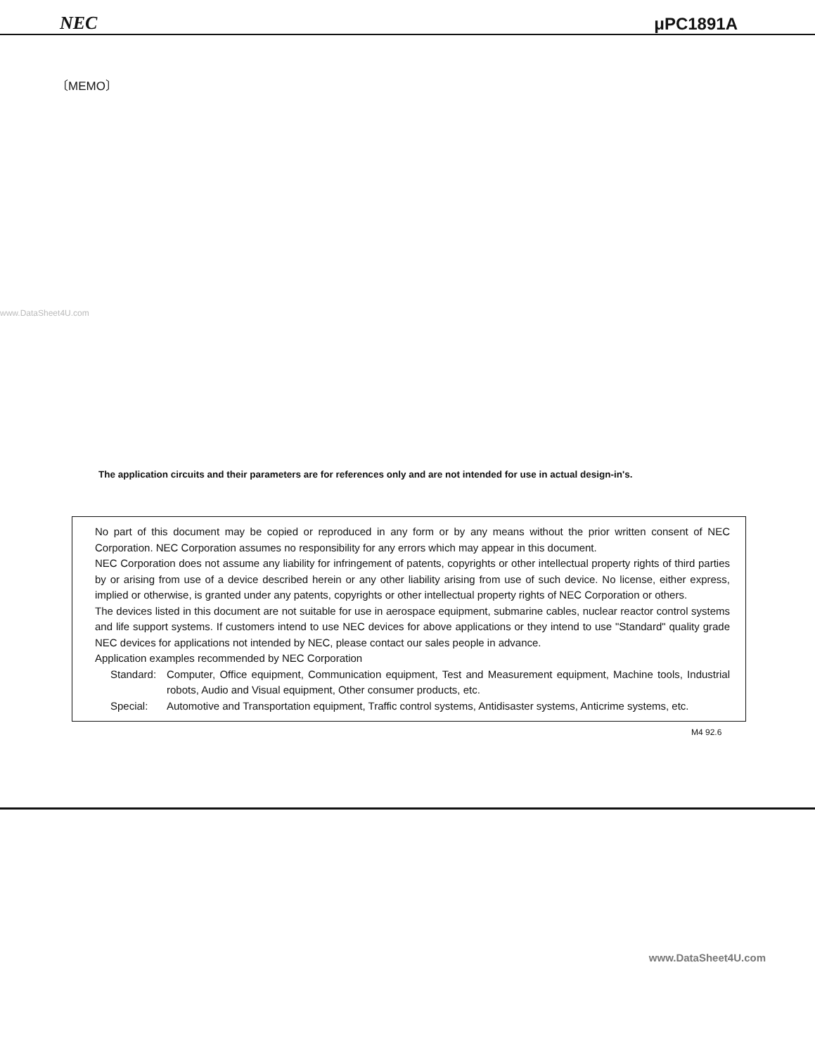NEC μPC1891A
〔MEMO〕
www.DataSheet4U.com
The application circuits and their parameters are for references only and are not intended for use in actual design-in's.
No part of this document may be copied or reproduced in any form or by any means without the prior written consent of NEC Corporation. NEC Corporation assumes no responsibility for any errors which may appear in this document.
NEC Corporation does not assume any liability for infringement of patents, copyrights or other intellectual property rights of third parties by or arising from use of a device described herein or any other liability arising from use of such device. No license, either express, implied or otherwise, is granted under any patents, copyrights or other intellectual property rights of NEC Corporation or others.
The devices listed in this document are not suitable for use in aerospace equipment, submarine cables, nuclear reactor control systems and life support systems. If customers intend to use NEC devices for above applications or they intend to use "Standard" quality grade NEC devices for applications not intended by NEC, please contact our sales people in advance.
Application examples recommended by NEC Corporation
Standard: Computer, Office equipment, Communication equipment, Test and Measurement equipment, Machine tools, Industrial robots, Audio and Visual equipment, Other consumer products, etc.
Special: Automotive and Transportation equipment, Traffic control systems, Antidisaster systems, Anticrime systems, etc.
M4 92.6
www.DataSheet4U.com